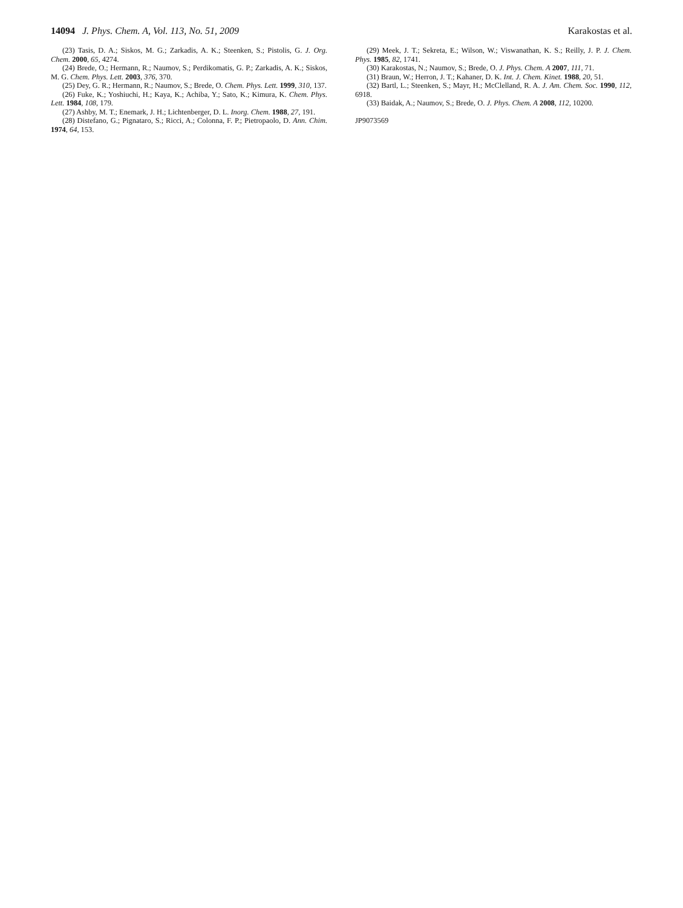14094 J. Phys. Chem. A, Vol. 113, No. 51, 2009
Karakostas et al.
(23) Tasis, D. A.; Siskos, M. G.; Zarkadis, A. K.; Steenken, S.; Pistolis, G. J. Org. Chem. 2000, 65, 4274.
(24) Brede, O.; Hermann, R.; Naumov, S.; Perdikomatis, G. P.; Zarkadis, A. K.; Siskos, M. G. Chem. Phys. Lett. 2003, 376, 370.
(25) Dey, G. R.; Hermann, R.; Naumov, S.; Brede, O. Chem. Phys. Lett. 1999, 310, 137.
(26) Fuke, K.; Yoshiuchi, H.; Kaya, K.; Achiba, Y.; Sato, K.; Kimura, K. Chem. Phys. Lett. 1984, 108, 179.
(27) Ashby, M. T.; Enemark, J. H.; Lichtenberger, D. L. Inorg. Chem. 1988, 27, 191.
(28) Distefano, G.; Pignataro, S.; Ricci, A.; Colonna, F. P.; Pietropaolo, D. Ann. Chim. 1974, 64, 153.
(29) Meek, J. T.; Sekreta, E.; Wilson, W.; Viswanathan, K. S.; Reilly, J. P. J. Chem. Phys. 1985, 82, 1741.
(30) Karakostas, N.; Naumov, S.; Brede, O. J. Phys. Chem. A 2007, 111, 71.
(31) Braun, W.; Herron, J. T.; Kahaner, D. K. Int. J. Chem. Kinet. 1988, 20, 51.
(32) Bartl, L.; Steenken, S.; Mayr, H.; McClelland, R. A. J. Am. Chem. Soc. 1990, 112, 6918.
(33) Baidak, A.; Naumov, S.; Brede, O. J. Phys. Chem. A 2008, 112, 10200.
JP9073569